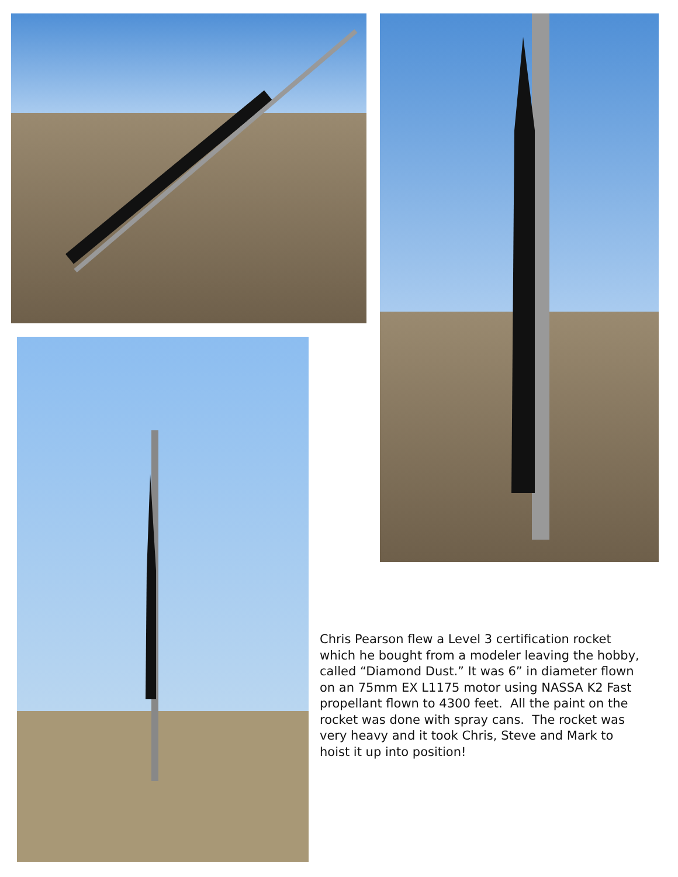Chris Pearson flew a Level 3 certification rocket which he bought from a modeler leaving the hobby, called “Diamond Dust.” It was 6” in diameter flown on an 75mm EX L1175 motor using NASSA K2 Fast propellant flown to 4300 feet. All the paint on the rocket was done with spray cans. The rocket was very heavy and it took Chris, Steve and Mark to hoist it up into position!